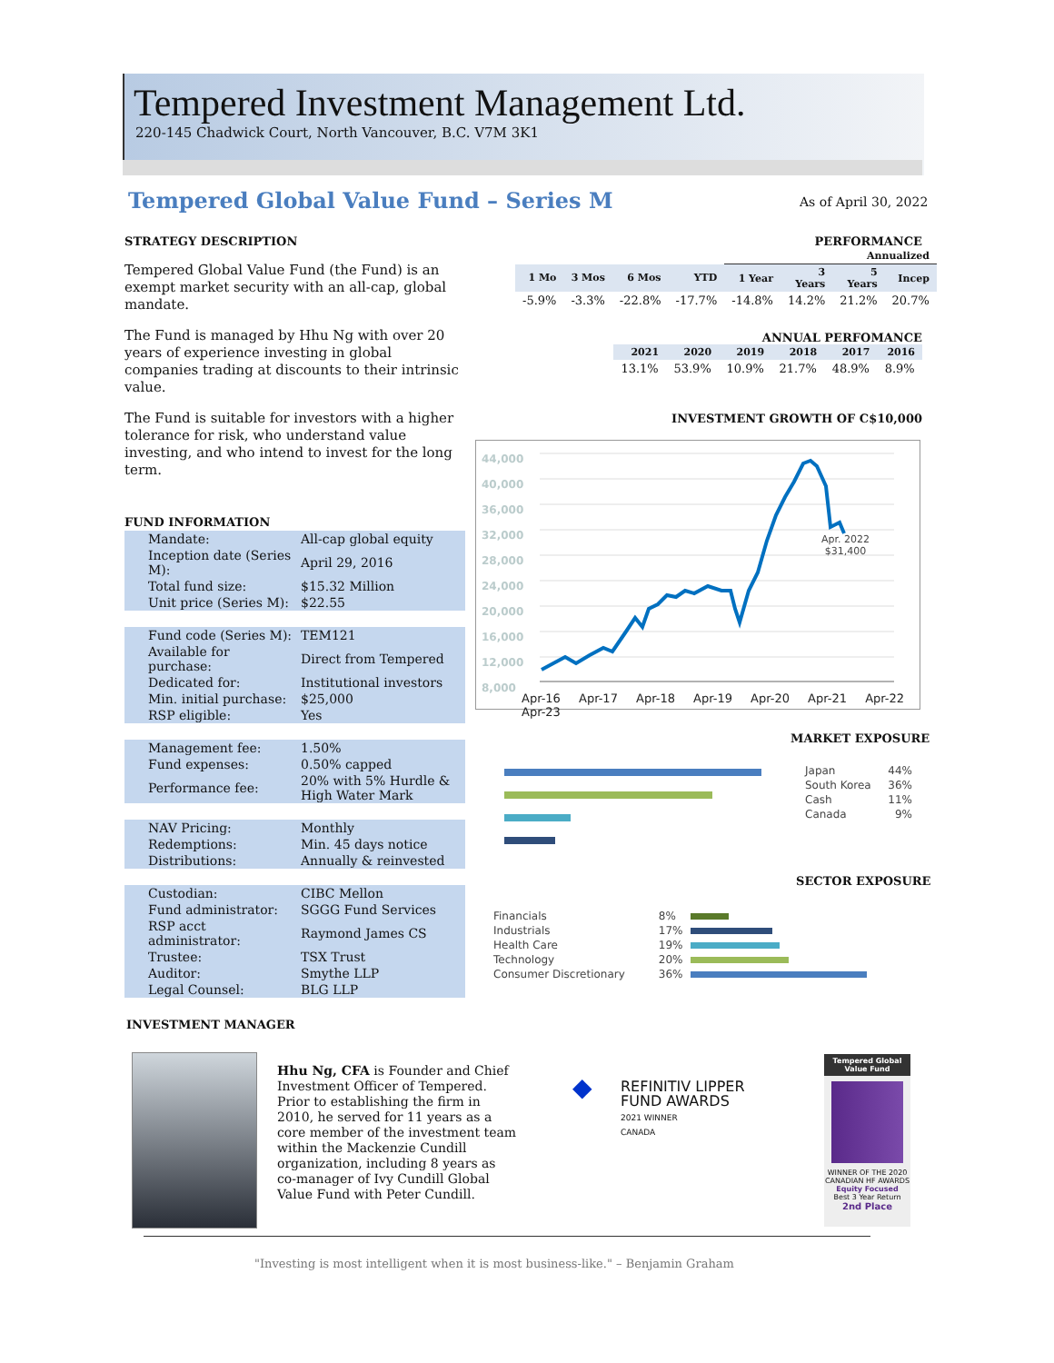Tempered Investment Management Ltd.
220-145 Chadwick Court, North Vancouver, B.C. V7M 3K1
Tempered Global Value Fund – Series M
As of April 30, 2022
STRATEGY DESCRIPTION
Tempered Global Value Fund (the Fund) is an exempt market security with an all-cap, global mandate.
The Fund is managed by Hhu Ng with over 20 years of experience investing in global companies trading at discounts to their intrinsic value.
The Fund is suitable for investors with a higher tolerance for risk, who understand value investing, and who intend to invest for the long term.
FUND INFORMATION
| Mandate: | All-cap global equity |
| Inception date (Series M): | April 29, 2016 |
| Total fund size: | $15.32 Million |
| Unit price (Series M): | $22.55 |
| Fund code (Series M): | TEM121 |
| Available for purchase: | Direct from Tempered |
| Dedicated for: | Institutional investors |
| Min. initial purchase: | $25,000 |
| RSP eligible: | Yes |
| Management fee: | 1.50% |
| Fund expenses: | 0.50% capped |
| Performance fee: | 20% with 5% Hurdle & High Water Mark |
| NAV Pricing: | Monthly |
| Redemptions: | Min. 45 days notice |
| Distributions: | Annually & reinvested |
| Custodian: | CIBC Mellon |
| Fund administrator: | SGGG Fund Services |
| RSP acct administrator: | Raymond James CS |
| Trustee: | TSX Trust |
| Auditor: | Smythe LLP |
| Legal Counsel: | BLG LLP |
PERFORMANCE
| | | | | Annualized | | | |
| --- | --- | --- | --- | --- | --- | --- | --- |
| 1 Mo | 3 Mos | 6 Mos | YTD | 1 Year | 3 Years | 5 Years | Incep |
| -5.9% | -3.3% | -22.8% | -17.7% | -14.8% | 14.2% | 21.2% | 20.7% |
ANNUAL PERFOMANCE
| 2021 | 2020 | 2019 | 2018 | 2017 | 2016 |
| --- | --- | --- | --- | --- | --- |
| 13.1% | 53.9% | 10.9% | 21.7% | 48.9% | 8.9% |
INVESTMENT GROWTH OF C$10,000
44,000
40,000
36,000
32,000
28,000
24,000
20,000
16,000
12,000
8,000
Apr. 2022
$31,400
Apr-16 Apr-17 Apr-18 Apr-19 Apr-20 Apr-21 Apr-22 Apr-23
MARKET EXPOSURE
| Japan | 44% |
| South Korea | 36% |
| Cash | 11% |
| Canada | 9% |
SECTOR EXPOSURE
| Financials | 8% | |
| Industrials | 17% | |
| Health Care | 19% | |
| Technology | 20% | |
| Consumer Discretionary | 36% | |
INVESTMENT MANAGER
Hhu Ng, CFA is Founder and Chief Investment Officer of Tempered. Prior to establishing the firm in 2010, he served for 11 years as a core member of the investment team within the Mackenzie Cundill organization, including 8 years as co-manager of Ivy Cundill Global Value Fund with Peter Cundill.
◆
REFINITIV LIPPER
FUND AWARDS
2021 WINNER
CANADA
Tempered Global Value Fund
WINNER OF THE 2020 CANADIAN HF AWARDS
Equity Focused
Best 3 Year Return
2nd Place
"Investing is most intelligent when it is most business-like." – Benjamin Graham